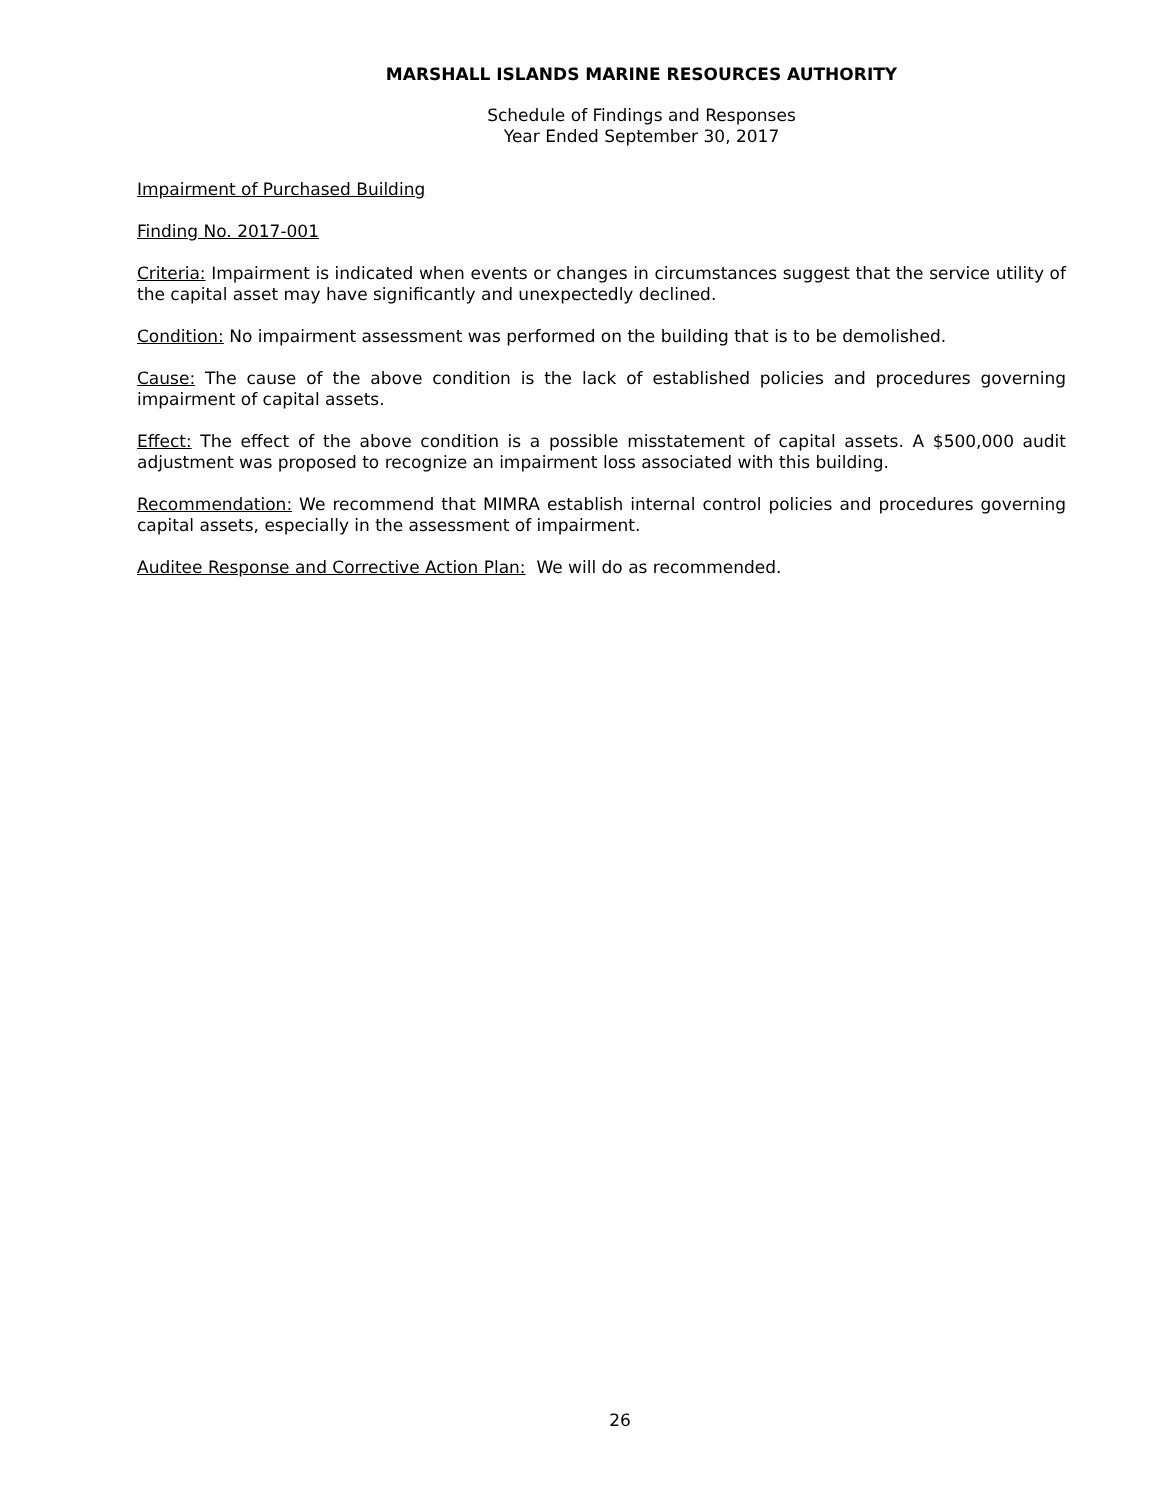MARSHALL ISLANDS MARINE RESOURCES AUTHORITY
Schedule of Findings and Responses
Year Ended September 30, 2017
Impairment of Purchased Building
Finding No. 2017-001
Criteria: Impairment is indicated when events or changes in circumstances suggest that the service utility of the capital asset may have significantly and unexpectedly declined.
Condition: No impairment assessment was performed on the building that is to be demolished.
Cause: The cause of the above condition is the lack of established policies and procedures governing impairment of capital assets.
Effect: The effect of the above condition is a possible misstatement of capital assets. A $500,000 audit adjustment was proposed to recognize an impairment loss associated with this building.
Recommendation: We recommend that MIMRA establish internal control policies and procedures governing capital assets, especially in the assessment of impairment.
Auditee Response and Corrective Action Plan: We will do as recommended.
26